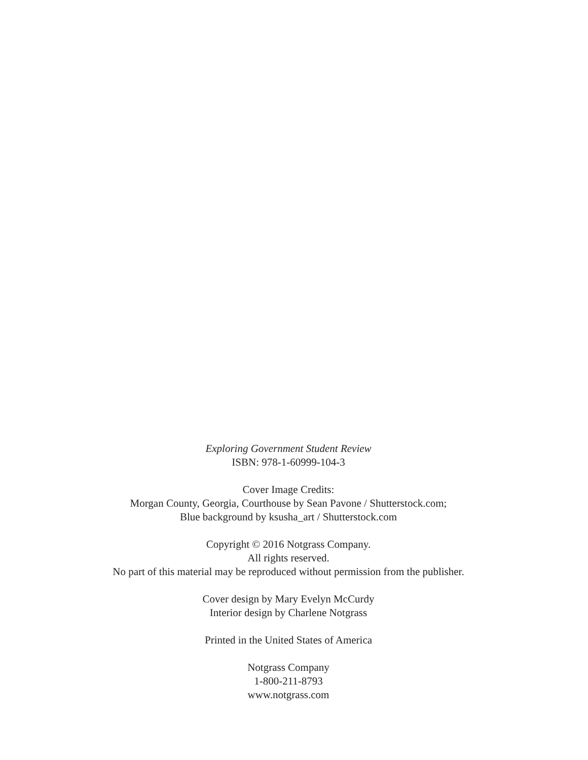Exploring Government Student Review
ISBN: 978-1-60999-104-3
Cover Image Credits:
Morgan County, Georgia, Courthouse by Sean Pavone / Shutterstock.com;
Blue background by ksusha_art / Shutterstock.com
Copyright © 2016 Notgrass Company.
All rights reserved.
No part of this material may be reproduced without permission from the publisher.
Cover design by Mary Evelyn McCurdy
Interior design by Charlene Notgrass
Printed in the United States of America
Notgrass Company
1-800-211-8793
www.notgrass.com